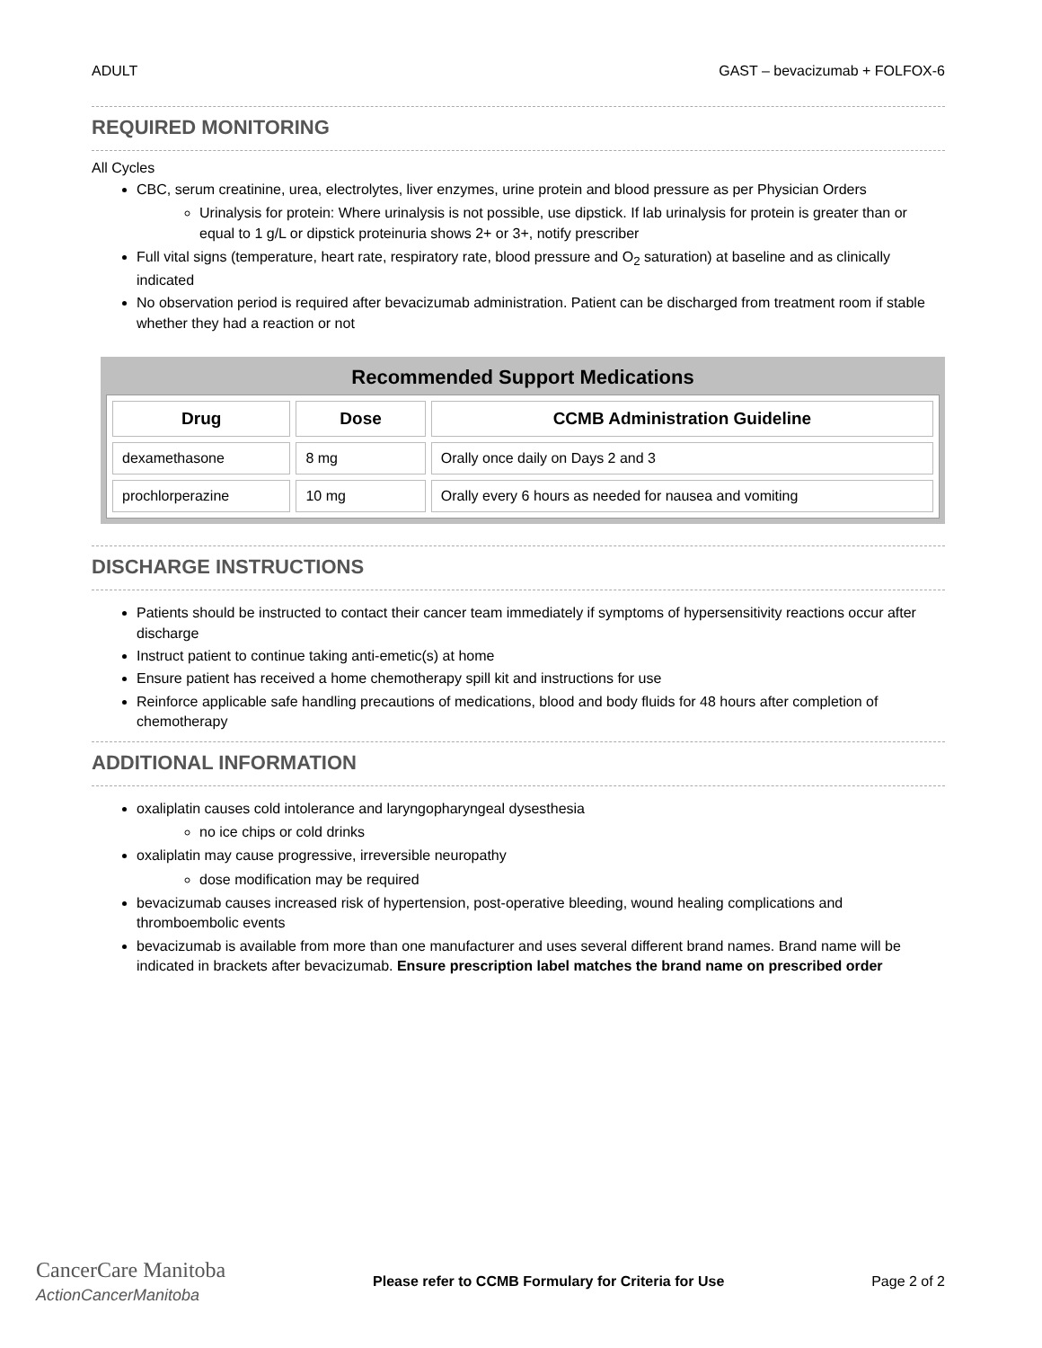ADULT GAST – bevacizumab + FOLFOX-6
REQUIRED MONITORING
All Cycles
CBC, serum creatinine, urea, electrolytes, liver enzymes, urine protein and blood pressure as per Physician Orders
Urinalysis for protein: Where urinalysis is not possible, use dipstick. If lab urinalysis for protein is greater than or equal to 1 g/L or dipstick proteinuria shows 2+ or 3+, notify prescriber
Full vital signs (temperature, heart rate, respiratory rate, blood pressure and O<sub>2</sub> saturation) at baseline and as clinically indicated
No observation period is required after bevacizumab administration. Patient can be discharged from treatment room if stable whether they had a reaction or not
Recommended Support Medications
| Drug | Dose | CCMB Administration Guideline |
| --- | --- | --- |
| dexamethasone | 8 mg | Orally once daily on Days 2 and 3 |
| prochlorperazine | 10 mg | Orally every 6 hours as needed for nausea and vomiting |
DISCHARGE INSTRUCTIONS
Patients should be instructed to contact their cancer team immediately if symptoms of hypersensitivity reactions occur after discharge
Instruct patient to continue taking anti-emetic(s) at home
Ensure patient has received a home chemotherapy spill kit and instructions for use
Reinforce applicable safe handling precautions of medications, blood and body fluids for 48 hours after completion of chemotherapy
ADDITIONAL INFORMATION
oxaliplatin causes cold intolerance and laryngopharyngeal dysesthesia
no ice chips or cold drinks
oxaliplatin may cause progressive, irreversible neuropathy
dose modification may be required
bevacizumab causes increased risk of hypertension, post-operative bleeding, wound healing complications and thromboembolic events
bevacizumab is available from more than one manufacturer and uses several different brand names. Brand name will be indicated in brackets after bevacizumab. Ensure prescription label matches the brand name on prescribed order
CancerCare Manitoba
ActionCancerManitoba
Please refer to CCMB Formulary for Criteria for Use Page 2 of 2